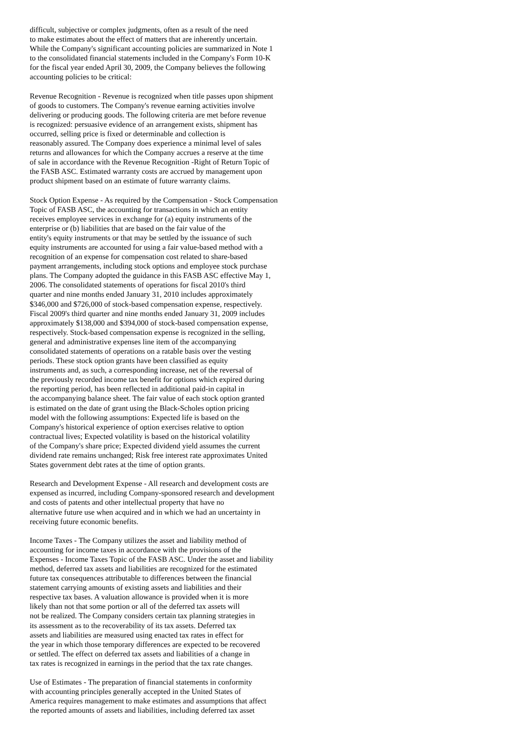difficult, subjective or complex judgments, often as a result of the need to make estimates about the effect of matters that are inherently uncertain. While the Company's significant accounting policies are summarized in Note 1 to the consolidated financial statements included in the Company's Form 10-K for the fiscal year ended April 30, 2009, the Company believes the following accounting policies to be critical:
Revenue Recognition - Revenue is recognized when title passes upon shipment of goods to customers. The Company's revenue earning activities involve delivering or producing goods. The following criteria are met before revenue is recognized: persuasive evidence of an arrangement exists, shipment has occurred, selling price is fixed or determinable and collection is reasonably assured. The Company does experience a minimal level of sales returns and allowances for which the Company accrues a reserve at the time of sale in accordance with the Revenue Recognition -Right of Return Topic of the FASB ASC. Estimated warranty costs are accrued by management upon product shipment based on an estimate of future warranty claims.
Stock Option Expense - As required by the Compensation - Stock Compensation Topic of FASB ASC, the accounting for transactions in which an entity receives employee services in exchange for (a) equity instruments of the enterprise or (b) liabilities that are based on the fair value of the entity's equity instruments or that may be settled by the issuance of such equity instruments are accounted for using a fair value-based method with a recognition of an expense for compensation cost related to share-based payment arrangements, including stock options and employee stock purchase plans. The Company adopted the guidance in this FASB ASC effective May 1, 2006. The consolidated statements of operations for fiscal 2010's third quarter and nine months ended January 31, 2010 includes approximately $346,000 and $726,000 of stock-based compensation expense, respectively. Fiscal 2009's third quarter and nine months ended January 31, 2009 includes approximately $138,000 and $394,000 of stock-based compensation expense, respectively. Stock-based compensation expense is recognized in the selling, general and administrative expenses line item of the accompanying consolidated statements of operations on a ratable basis over the vesting periods. These stock option grants have been classified as equity instruments and, as such, a corresponding increase, net of the reversal of the previously recorded income tax benefit for options which expired during the reporting period, has been reflected in additional paid-in capital in the accompanying balance sheet. The fair value of each stock option granted is estimated on the date of grant using the Black-Scholes option pricing model with the following assumptions: Expected life is based on the Company's historical experience of option exercises relative to option contractual lives; Expected volatility is based on the historical volatility of the Company's share price; Expected dividend yield assumes the current dividend rate remains unchanged; Risk free interest rate approximates United States government debt rates at the time of option grants.
Research and Development Expense - All research and development costs are expensed as incurred, including Company-sponsored research and development and costs of patents and other intellectual property that have no alternative future use when acquired and in which we had an uncertainty in receiving future economic benefits.
Income Taxes - The Company utilizes the asset and liability method of accounting for income taxes in accordance with the provisions of the Expenses - Income Taxes Topic of the FASB ASC. Under the asset and liability method, deferred tax assets and liabilities are recognized for the estimated future tax consequences attributable to differences between the financial statement carrying amounts of existing assets and liabilities and their respective tax bases. A valuation allowance is provided when it is more likely than not that some portion or all of the deferred tax assets will not be realized. The Company considers certain tax planning strategies in its assessment as to the recoverability of its tax assets. Deferred tax assets and liabilities are measured using enacted tax rates in effect for the year in which those temporary differences are expected to be recovered or settled. The effect on deferred tax assets and liabilities of a change in tax rates is recognized in earnings in the period that the tax rate changes.
Use of Estimates - The preparation of financial statements in conformity with accounting principles generally accepted in the United States of America requires management to make estimates and assumptions that affect the reported amounts of assets and liabilities, including deferred tax asset